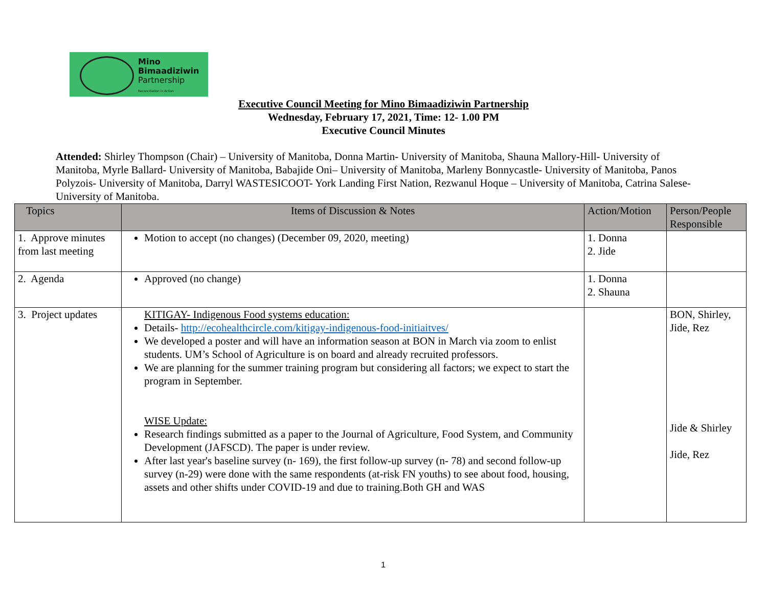Mino
Bimaadiziwin
Partnership
Reconciliation in Action
Executive Council Meeting for Mino Bimaadiziwin Partnership
Wednesday, February 17, 2021, Time: 12- 1.00 PM
Executive Council Minutes
Attended: Shirley Thompson (Chair) – University of Manitoba, Donna Martin- University of Manitoba, Shauna Mallory-Hill- University of Manitoba, Myrle Ballard- University of Manitoba, Babajide Oni– University of Manitoba, Marleny Bonnycastle- University of Manitoba, Panos Polyzois- University of Manitoba, Darryl WASTESICOOT- York Landing First Nation, Rezwanul Hoque – University of Manitoba, Catrina Salese- University of Manitoba.
| Topics | Items of Discussion & Notes | Action/Motion | Person/People Responsible |
| --- | --- | --- | --- |
| 1. Approve minutes from last meeting | Motion to accept (no changes) (December 09, 2020, meeting) | 1. Donna 2. Jide | |
| 2. Agenda | Approved (no change) | 1. Donna 2. Shauna | |
| 3. Project updates | KITIGAY- Indigenous Food systems education: Details- http://ecohealthcircle.com/kitigay-indigenous-food-initiaitves/ We developed a poster and will have an information season at BON in March via zoom to enlist students. UM’s School of Agriculture is on board and already recruited professors. We are planning for the summer training program but considering all factors; we expect to start the program in September. WISE Update: Research findings submitted as a paper to the Journal of Agriculture, Food System, and Community Development (JAFSCD). The paper is under review. After last year's baseline survey (n- 169), the first follow-up survey (n- 78) and second follow-up survey (n-29) were done with the same respondents (at-risk FN youths) to see about food, housing, assets and other shifts under COVID-19 and due to training.Both GH and WAS | | BON, Shirley, Jide, Rez Jide & Shirley Jide, Rez |
1